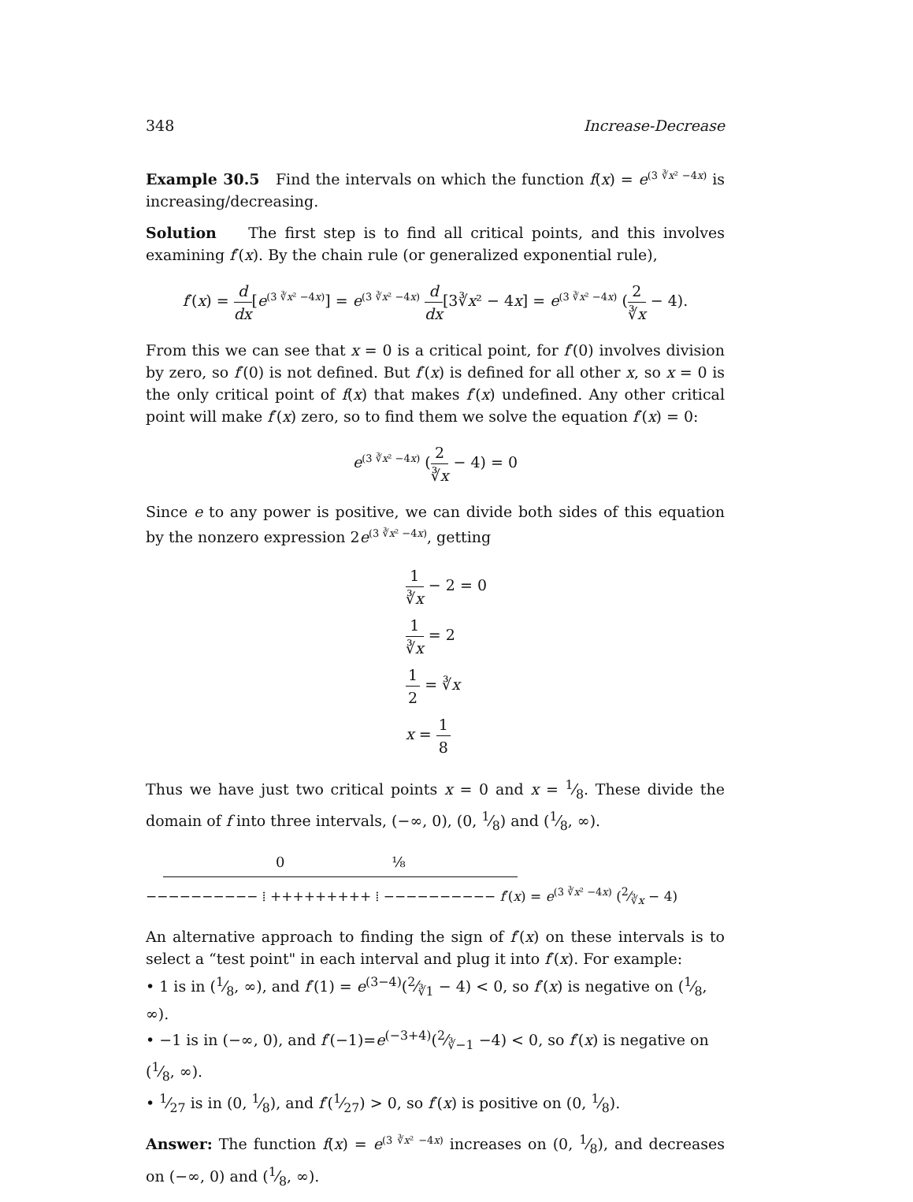348 Increase-Decrease
Example 30.5 Find the intervals on which the function f(x) = e<sup>(3 ∛x² −4x)</sup> is increasing/decreasing.
Solution The first step is to find all critical points, and this involves examining f′(x). By the chain rule (or generalized exponential rule),
f′(x) = d dx[e<sup>(3 ∛x² −4x)</sup>] = e<sup>(3 ∛x² −4x)</sup> d dx[3∛x² − 4x] = e<sup>(3 ∛x² −4x)</sup> (2 ∛x − 4).
From this we can see that x = 0 is a critical point, for f′(0) involves division by zero, so f′(0) is not defined. But f′(x) is defined for all other x, so x = 0 is the only critical point of f(x) that makes f′(x) undefined. Any other critical point will make f′(x) zero, so to find them we solve the equation f′(x) = 0:
e<sup>(3 ∛x² −4x)</sup> (2 ∛x − 4) = 0
Since e to any power is positive, we can divide both sides of this equation by the nonzero expression 2e<sup>(3 ∛x² −4x)</sup>, getting
1 ∛x − 2 = 0
1 ∛x = 2
1 2 = ∛x
x = 1 8
Thus we have just two critical points x = 0 and x = 1⁄8. These divide the domain of f into three intervals, (−∞, 0), (0, 1⁄8) and (1⁄8, ∞).
0 ⅛
−−−−−−−−−− ⁞ +++++++++ ⁞ −−−−−−−−−− f′(x) = e<sup>(3 ∛x² −4x)</sup> (2⁄∛x − 4)
An alternative approach to finding the sign of f′(x) on these intervals is to select a “test point" in each interval and plug it into f′(x). For example:
• 1 is in (1⁄8, ∞), and f′(1) = e<sup>(3−4)</sup>(2⁄∛1 − 4) < 0, so f′(x) is negative on (1⁄8, ∞).
• −1 is in (−∞, 0), and f′(−1)=e<sup>(−3+4)</sup>(2⁄∛−1 −4) < 0, so f′(x) is negative on (1⁄8, ∞).
• 1⁄27 is in (0, 1⁄8), and f′(1⁄27) > 0, so f′(x) is positive on (0, 1⁄8).
Answer: The function f(x) = e<sup>(3 ∛x² −4x)</sup> increases on (0, 1⁄8), and decreases on (−∞, 0) and (1⁄8, ∞).